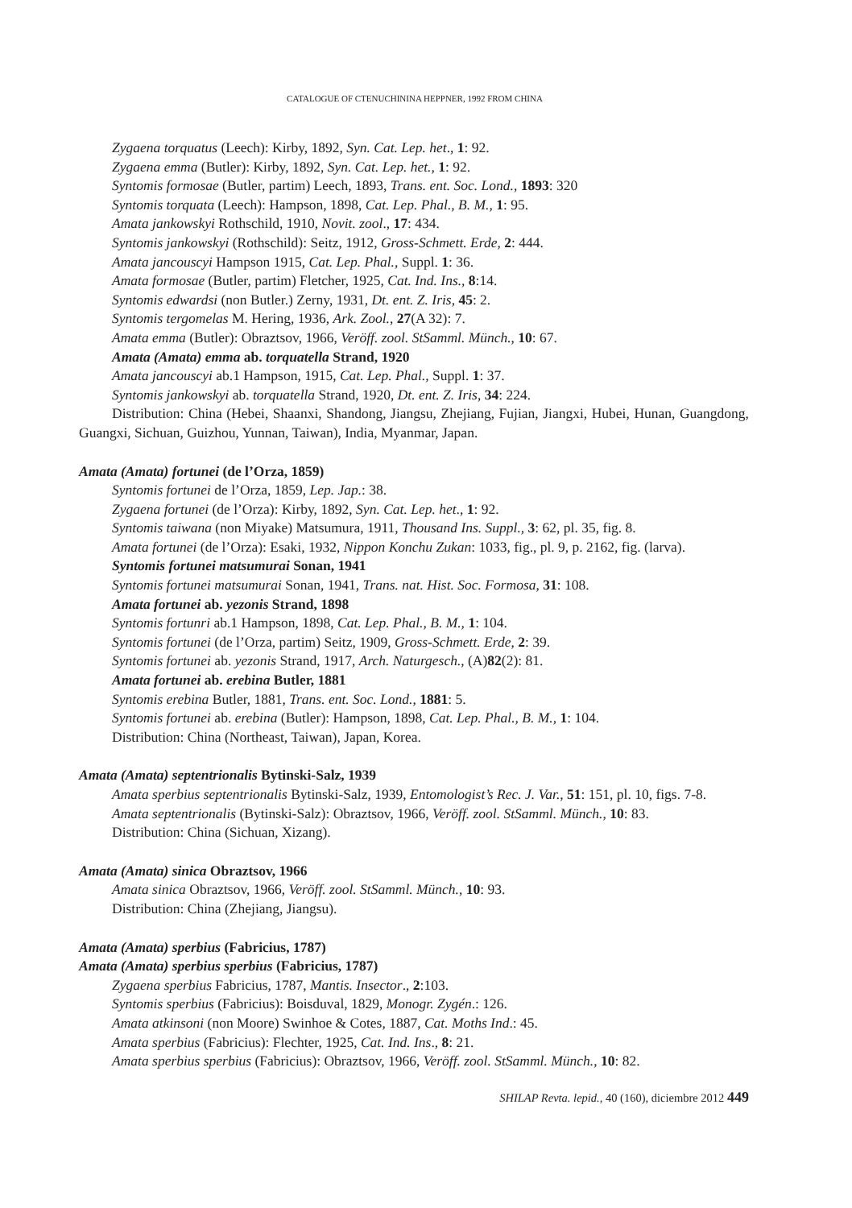CATALOGUE OF CTENUCHININA HEPPNER, 1992 FROM CHINA
Zygaena torquatus (Leech): Kirby, 1892, Syn. Cat. Lep. het., 1: 92.
Zygaena emma (Butler): Kirby, 1892, Syn. Cat. Lep. het., 1: 92.
Syntomis formosae (Butler, partim) Leech, 1893, Trans. ent. Soc. Lond., 1893: 320
Syntomis torquata (Leech): Hampson, 1898, Cat. Lep. Phal., B. M., 1: 95.
Amata jankowskyi Rothschild, 1910, Novit. zool., 17: 434.
Syntomis jankowskyi (Rothschild): Seitz, 1912, Gross-Schmett. Erde, 2: 444.
Amata jancouscyi Hampson 1915, Cat. Lep. Phal., Suppl. 1: 36.
Amata formosae (Butler, partim) Fletcher, 1925, Cat. Ind. Ins., 8:14.
Syntomis edwardsi (non Butler.) Zerny, 1931, Dt. ent. Z. Iris, 45: 2.
Syntomis tergomelas M. Hering, 1936, Ark. Zool., 27(A 32): 7.
Amata emma (Butler): Obraztsov, 1966, Veröff. zool. StSamml. Münch., 10: 67.
Amata (Amata) emma ab. torquatella Strand, 1920
Amata jancouscyi ab.1 Hampson, 1915, Cat. Lep. Phal., Suppl. 1: 37.
Syntomis jankowskyi ab. torquatella Strand, 1920, Dt. ent. Z. Iris, 34: 224.
Distribution: China (Hebei, Shaanxi, Shandong, Jiangsu, Zhejiang, Fujian, Jiangxi, Hubei, Hunan, Guangdong, Guangxi, Sichuan, Guizhou, Yunnan, Taiwan), India, Myanmar, Japan.
Amata (Amata) fortunei (de l’Orza, 1859)
Syntomis fortunei de l’Orza, 1859, Lep. Jap.: 38.
Zygaena fortunei (de l’Orza): Kirby, 1892, Syn. Cat. Lep. het., 1: 92.
Syntomis taiwana (non Miyake) Matsumura, 1911, Thousand Ins. Suppl., 3: 62, pl. 35, fig. 8.
Amata fortunei (de l’Orza): Esaki, 1932, Nippon Konchu Zukan: 1033, fig., pl. 9, p. 2162, fig. (larva).
Syntomis fortunei matsumurai Sonan, 1941
Syntomis fortunei matsumurai Sonan, 1941, Trans. nat. Hist. Soc. Formosa, 31: 108.
Amata fortunei ab. yezonis Strand, 1898
Syntomis fortunri ab.1 Hampson, 1898, Cat. Lep. Phal., B. M., 1: 104.
Syntomis fortunei (de l’Orza, partim) Seitz, 1909, Gross-Schmett. Erde, 2: 39.
Syntomis fortunei ab. yezonis Strand, 1917, Arch. Naturgesch., (A)82(2): 81.
Amata fortunei ab. erebina Butler, 1881
Syntomis erebina Butler, 1881, Trans. ent. Soc. Lond., 1881: 5.
Syntomis fortunei ab. erebina (Butler): Hampson, 1898, Cat. Lep. Phal., B. M., 1: 104.
Distribution: China (Northeast, Taiwan), Japan, Korea.
Amata (Amata) septentrionalis Bytinski-Salz, 1939
Amata sperbius septentrionalis Bytinski-Salz, 1939, Entomologist’s Rec. J. Var., 51: 151, pl. 10, figs. 7-8.
Amata septentrionalis (Bytinski-Salz): Obraztsov, 1966, Veröff. zool. StSamml. Münch., 10: 83.
Distribution: China (Sichuan, Xizang).
Amata (Amata) sinica Obraztsov, 1966
Amata sinica Obraztsov, 1966, Veröff. zool. StSamml. Münch., 10: 93.
Distribution: China (Zhejiang, Jiangsu).
Amata (Amata) sperbius (Fabricius, 1787)
Amata (Amata) sperbius sperbius (Fabricius, 1787)
Zygaena sperbius Fabricius, 1787, Mantis. Insector., 2:103.
Syntomis sperbius (Fabricius): Boisduval, 1829, Monogr. Zygén.: 126.
Amata atkinsoni (non Moore) Swinhoe & Cotes, 1887, Cat. Moths Ind.: 45.
Amata sperbius (Fabricius): Flechter, 1925, Cat. Ind. Ins., 8: 21.
Amata sperbius sperbius (Fabricius): Obraztsov, 1966, Veröff. zool. StSamml. Münch., 10: 82.
SHILAP Revta. lepid., 40 (160), diciembre 2012 449